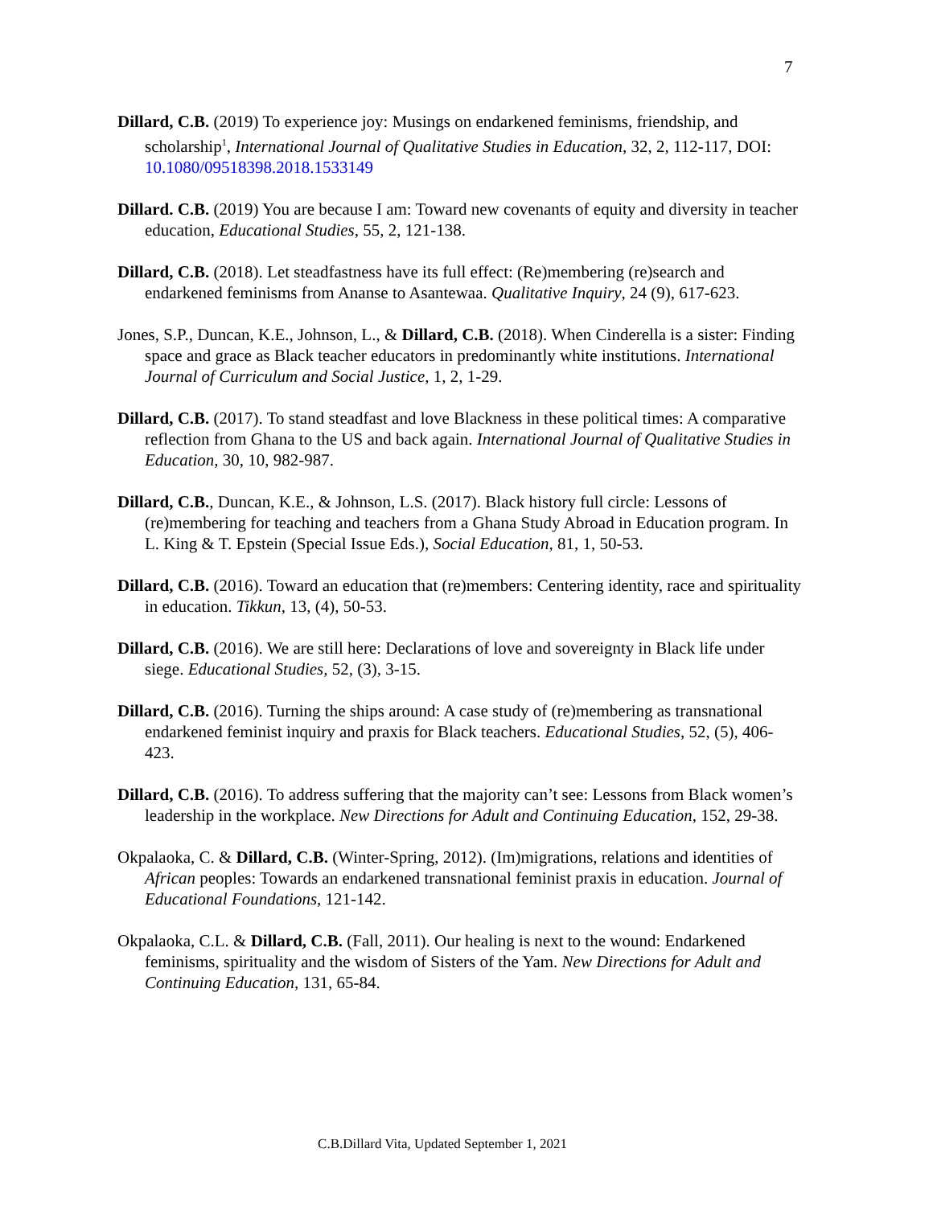7
Dillard, C.B. (2019) To experience joy: Musings on endarkened feminisms, friendship, and scholarship<sup>1</sup>, International Journal of Qualitative Studies in Education, 32, 2, 112-117, DOI: 10.1080/09518398.2018.1533149
Dillard. C.B. (2019) You are because I am: Toward new covenants of equity and diversity in teacher education, Educational Studies, 55, 2, 121-138.
Dillard, C.B. (2018). Let steadfastness have its full effect: (Re)membering (re)search and endarkened feminisms from Ananse to Asantewaa. Qualitative Inquiry, 24 (9), 617-623.
Jones, S.P., Duncan, K.E., Johnson, L., & Dillard, C.B. (2018). When Cinderella is a sister: Finding space and grace as Black teacher educators in predominantly white institutions. International Journal of Curriculum and Social Justice, 1, 2, 1-29.
Dillard, C.B. (2017). To stand steadfast and love Blackness in these political times: A comparative reflection from Ghana to the US and back again. International Journal of Qualitative Studies in Education, 30, 10, 982-987.
Dillard, C.B., Duncan, K.E., & Johnson, L.S. (2017). Black history full circle: Lessons of (re)membering for teaching and teachers from a Ghana Study Abroad in Education program. In L. King & T. Epstein (Special Issue Eds.), Social Education, 81, 1, 50-53.
Dillard, C.B. (2016). Toward an education that (re)members: Centering identity, race and spirituality in education. Tikkun, 13, (4), 50-53.
Dillard, C.B. (2016). We are still here: Declarations of love and sovereignty in Black life under siege. Educational Studies, 52, (3), 3-15.
Dillard, C.B. (2016). Turning the ships around: A case study of (re)membering as transnational endarkened feminist inquiry and praxis for Black teachers. Educational Studies, 52, (5), 406-423.
Dillard, C.B. (2016). To address suffering that the majority can’t see: Lessons from Black women’s leadership in the workplace. New Directions for Adult and Continuing Education, 152, 29-38.
Okpalaoka, C. & Dillard, C.B. (Winter-Spring, 2012). (Im)migrations, relations and identities of African peoples: Towards an endarkened transnational feminist praxis in education. Journal of Educational Foundations, 121-142.
Okpalaoka, C.L. & Dillard, C.B. (Fall, 2011). Our healing is next to the wound: Endarkened feminisms, spirituality and the wisdom of Sisters of the Yam. New Directions for Adult and Continuing Education, 131, 65-84.
C.B.Dillard Vita, Updated September 1, 2021